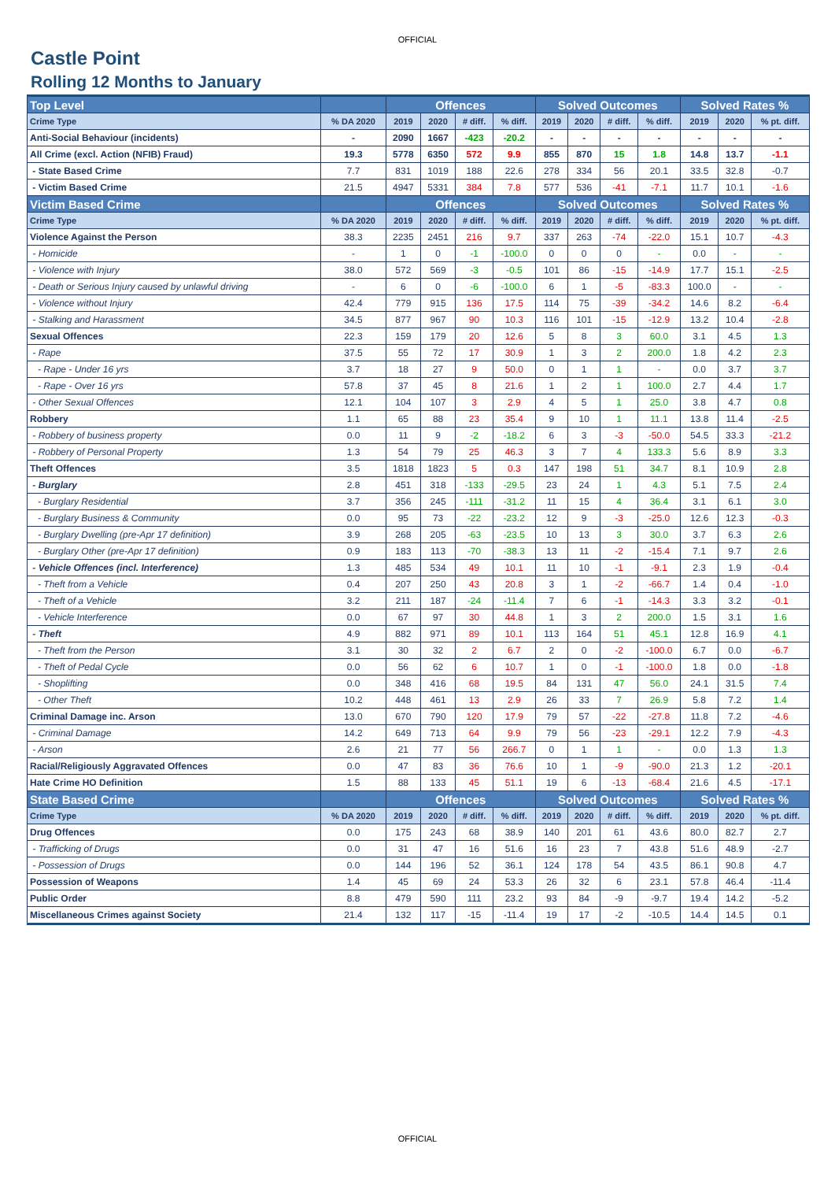OFFICIAL
Castle Point
Rolling 12 Months to January
| Top Level | | Offences | | | | Solved Outcomes | | | | Solved Rates % | | |
| --- | --- | --- | --- | --- | --- | --- | --- | --- | --- | --- | --- | --- |
| Crime Type | % DA 2020 | 2019 | 2020 | # diff. | % diff. | 2019 | 2020 | # diff. | % diff. | 2019 | 2020 | % pt. diff. |
| Anti-Social Behaviour (incidents) | - | 2090 | 1667 | -423 | -20.2 | - | - | - | - | - | - | - |
| All Crime (excl. Action (NFIB) Fraud) | 19.3 | 5778 | 6350 | 572 | 9.9 | 855 | 870 | 15 | 1.8 | 14.8 | 13.7 | -1.1 |
| - State Based Crime | 7.7 | 831 | 1019 | 188 | 22.6 | 278 | 334 | 56 | 20.1 | 33.5 | 32.8 | -0.7 |
| - Victim Based Crime | 21.5 | 4947 | 5331 | 384 | 7.8 | 577 | 536 | -41 | -7.1 | 11.7 | 10.1 | -1.6 |
| Victim Based Crime | | Offences | | | | Solved Outcomes | | | | Solved Rates % | | |
| Crime Type | % DA 2020 | 2019 | 2020 | # diff. | % diff. | 2019 | 2020 | # diff. | % diff. | 2019 | 2020 | % pt. diff. |
| Violence Against the Person | 38.3 | 2235 | 2451 | 216 | 9.7 | 337 | 263 | -74 | -22.0 | 15.1 | 10.7 | -4.3 |
| - Homicide | - | 1 | 0 | -1 | -100.0 | 0 | 0 | 0 | - | 0.0 | - | - |
| - Violence with Injury | 38.0 | 572 | 569 | -3 | -0.5 | 101 | 86 | -15 | -14.9 | 17.7 | 15.1 | -2.5 |
| - Death or Serious Injury caused by unlawful driving | - | 6 | 0 | -6 | -100.0 | 6 | 1 | -5 | -83.3 | 100.0 | - | - |
| - Violence without Injury | 42.4 | 779 | 915 | 136 | 17.5 | 114 | 75 | -39 | -34.2 | 14.6 | 8.2 | -6.4 |
| - Stalking and Harassment | 34.5 | 877 | 967 | 90 | 10.3 | 116 | 101 | -15 | -12.9 | 13.2 | 10.4 | -2.8 |
| Sexual Offences | 22.3 | 159 | 179 | 20 | 12.6 | 5 | 8 | 3 | 60.0 | 3.1 | 4.5 | 1.3 |
| - Rape | 37.5 | 55 | 72 | 17 | 30.9 | 1 | 3 | 2 | 200.0 | 1.8 | 4.2 | 2.3 |
| - Rape - Under 16 yrs | 3.7 | 18 | 27 | 9 | 50.0 | 0 | 1 | 1 | - | 0.0 | 3.7 | 3.7 |
| - Rape - Over 16 yrs | 57.8 | 37 | 45 | 8 | 21.6 | 1 | 2 | 1 | 100.0 | 2.7 | 4.4 | 1.7 |
| - Other Sexual Offences | 12.1 | 104 | 107 | 3 | 2.9 | 4 | 5 | 1 | 25.0 | 3.8 | 4.7 | 0.8 |
| Robbery | 1.1 | 65 | 88 | 23 | 35.4 | 9 | 10 | 1 | 11.1 | 13.8 | 11.4 | -2.5 |
| - Robbery of business property | 0.0 | 11 | 9 | -2 | -18.2 | 6 | 3 | -3 | -50.0 | 54.5 | 33.3 | -21.2 |
| - Robbery of Personal Property | 1.3 | 54 | 79 | 25 | 46.3 | 3 | 7 | 4 | 133.3 | 5.6 | 8.9 | 3.3 |
| Theft Offences | 3.5 | 1818 | 1823 | 5 | 0.3 | 147 | 198 | 51 | 34.7 | 8.1 | 10.9 | 2.8 |
| - Burglary | 2.8 | 451 | 318 | -133 | -29.5 | 23 | 24 | 1 | 4.3 | 5.1 | 7.5 | 2.4 |
| - Burglary Residential | 3.7 | 356 | 245 | -111 | -31.2 | 11 | 15 | 4 | 36.4 | 3.1 | 6.1 | 3.0 |
| - Burglary Business & Community | 0.0 | 95 | 73 | -22 | -23.2 | 12 | 9 | -3 | -25.0 | 12.6 | 12.3 | -0.3 |
| - Burglary Dwelling (pre-Apr 17 definition) | 3.9 | 268 | 205 | -63 | -23.5 | 10 | 13 | 3 | 30.0 | 3.7 | 6.3 | 2.6 |
| - Burglary Other (pre-Apr 17 definition) | 0.9 | 183 | 113 | -70 | -38.3 | 13 | 11 | -2 | -15.4 | 7.1 | 9.7 | 2.6 |
| - Vehicle Offences (incl. Interference) | 1.3 | 485 | 534 | 49 | 10.1 | 11 | 10 | -1 | -9.1 | 2.3 | 1.9 | -0.4 |
| - Theft from a Vehicle | 0.4 | 207 | 250 | 43 | 20.8 | 3 | 1 | -2 | -66.7 | 1.4 | 0.4 | -1.0 |
| - Theft of a Vehicle | 3.2 | 211 | 187 | -24 | -11.4 | 7 | 6 | -1 | -14.3 | 3.3 | 3.2 | -0.1 |
| - Vehicle Interference | 0.0 | 67 | 97 | 30 | 44.8 | 1 | 3 | 2 | 200.0 | 1.5 | 3.1 | 1.6 |
| - Theft | 4.9 | 882 | 971 | 89 | 10.1 | 113 | 164 | 51 | 45.1 | 12.8 | 16.9 | 4.1 |
| - Theft from the Person | 3.1 | 30 | 32 | 2 | 6.7 | 2 | 0 | -2 | -100.0 | 6.7 | 0.0 | -6.7 |
| - Theft of Pedal Cycle | 0.0 | 56 | 62 | 6 | 10.7 | 1 | 0 | -1 | -100.0 | 1.8 | 0.0 | -1.8 |
| - Shoplifting | 0.0 | 348 | 416 | 68 | 19.5 | 84 | 131 | 47 | 56.0 | 24.1 | 31.5 | 7.4 |
| - Other Theft | 10.2 | 448 | 461 | 13 | 2.9 | 26 | 33 | 7 | 26.9 | 5.8 | 7.2 | 1.4 |
| Criminal Damage inc. Arson | 13.0 | 670 | 790 | 120 | 17.9 | 79 | 57 | -22 | -27.8 | 11.8 | 7.2 | -4.6 |
| - Criminal Damage | 14.2 | 649 | 713 | 64 | 9.9 | 79 | 56 | -23 | -29.1 | 12.2 | 7.9 | -4.3 |
| - Arson | 2.6 | 21 | 77 | 56 | 266.7 | 0 | 1 | 1 | - | 0.0 | 1.3 | 1.3 |
| Racial/Religiously Aggravated Offences | 0.0 | 47 | 83 | 36 | 76.6 | 10 | 1 | -9 | -90.0 | 21.3 | 1.2 | -20.1 |
| Hate Crime HO Definition | 1.5 | 88 | 133 | 45 | 51.1 | 19 | 6 | -13 | -68.4 | 21.6 | 4.5 | -17.1 |
| State Based Crime | | Offences | | | | Solved Outcomes | | | | Solved Rates % | | |
| Crime Type | % DA 2020 | 2019 | 2020 | # diff. | % diff. | 2019 | 2020 | # diff. | % diff. | 2019 | 2020 | % pt. diff. |
| Drug Offences | 0.0 | 175 | 243 | 68 | 38.9 | 140 | 201 | 61 | 43.6 | 80.0 | 82.7 | 2.7 |
| - Trafficking of Drugs | 0.0 | 31 | 47 | 16 | 51.6 | 16 | 23 | 7 | 43.8 | 51.6 | 48.9 | -2.7 |
| - Possession of Drugs | 0.0 | 144 | 196 | 52 | 36.1 | 124 | 178 | 54 | 43.5 | 86.1 | 90.8 | 4.7 |
| Possession of Weapons | 1.4 | 45 | 69 | 24 | 53.3 | 26 | 32 | 6 | 23.1 | 57.8 | 46.4 | -11.4 |
| Public Order | 8.8 | 479 | 590 | 111 | 23.2 | 93 | 84 | -9 | -9.7 | 19.4 | 14.2 | -5.2 |
| Miscellaneous Crimes against Society | 21.4 | 132 | 117 | -15 | -11.4 | 19 | 17 | -2 | -10.5 | 14.4 | 14.5 | 0.1 |
OFFICIAL